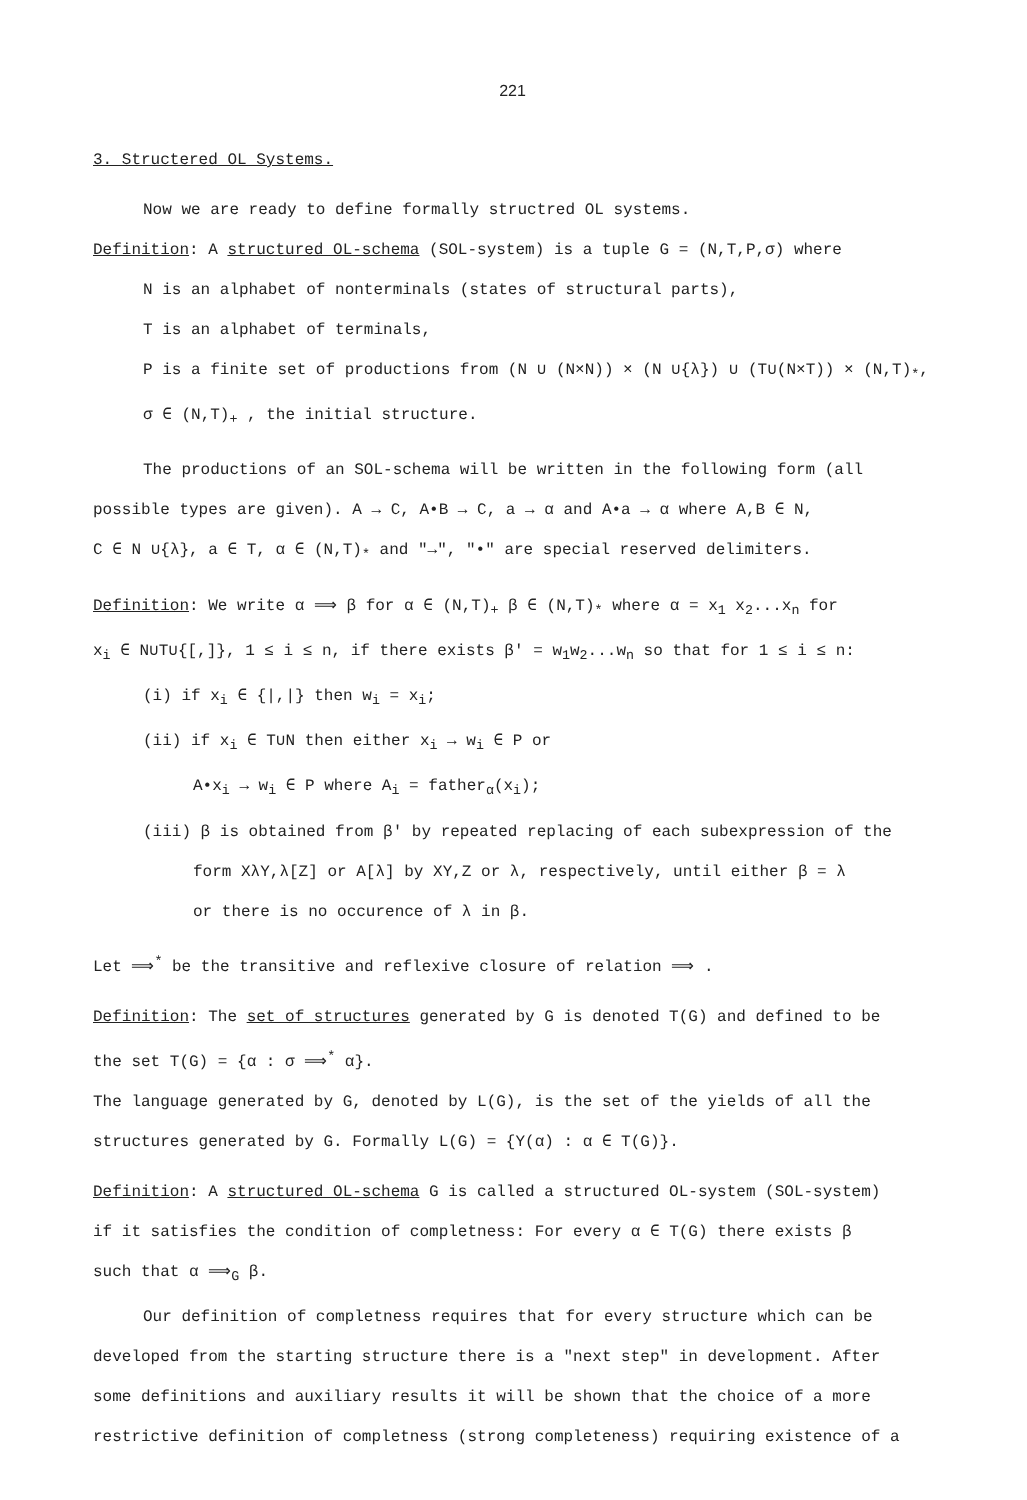221
3. Structered OL Systems.
Now we are ready to define formally structred OL systems.
Definition: A structured OL-schema (SOL-system) is a tuple G = (N,T,P,σ) where
N is an alphabet of nonterminals (states of structural parts),
T is an alphabet of terminals,
P is a finite set of productions from (N ∪ (N×N)) × (N ∪{λ}) ∪ (T∪(N×T)) × (N,T)<sub>*</sub>,
σ ∈ (N,T)<sub>+</sub> , the initial structure.
The productions of an SOL-schema will be written in the following form (all
possible types are given). A → C, A•B → C, a → α and A•a → α where A,B ∈ N,
C ∈ N ∪{λ}, a ∈ T, α ∈ (N,T)<sub>*</sub> and "→", "•" are special reserved delimiters.
Definition: We write α ⟹ β for α ∈ (N,T)<sub>+</sub> β ∈ (N,T)<sub>*</sub> where α = x<sub>1</sub> x<sub>2</sub>...x<sub>n</sub> for
x<sub>i</sub> ∈ N∪T∪{[,]}, 1 ≤ i ≤ n, if there exists β' = w<sub>1</sub>w<sub>2</sub>...w<sub>n</sub> so that for 1 ≤ i ≤ n:
(i) if x<sub>i</sub> ∈ {|,|} then w<sub>i</sub> = x<sub>i</sub>;
(ii) if x<sub>i</sub> ∈ T∪N then either x<sub>i</sub> → w<sub>i</sub> ∈ P or
A•x<sub>i</sub> → w<sub>i</sub> ∈ P where A<sub>i</sub> = father<sub>α</sub>(x<sub>i</sub>);
(iii) β is obtained from β' by repeated replacing of each subexpression of the
form XλY,λ[Z] or A[λ] by XY,Z or λ, respectively, until either β = λ
or there is no occurence of λ in β.
Let ⟹<sup>*</sup> be the transitive and reflexive closure of relation ⟹ .
Definition: The set of structures generated by G is denoted T(G) and defined to be
the set T(G) = {α : σ ⟹<sup>*</sup> α}.
The language generated by G, denoted by L(G), is the set of the yields of all the
structures generated by G. Formally L(G) = {Y(α) : α ∈ T(G)}.
Definition: A structured OL-schema G is called a structured OL-system (SOL-system)
if it satisfies the condition of completness: For every α ∈ T(G) there exists β
such that α ⟹<sub>G</sub> β.
Our definition of completness requires that for every structure which can be
developed from the starting structure there is a "next step" in development. After
some definitions and auxiliary results it will be shown that the choice of a more
restrictive definition of completness (strong completeness) requiring existence of a